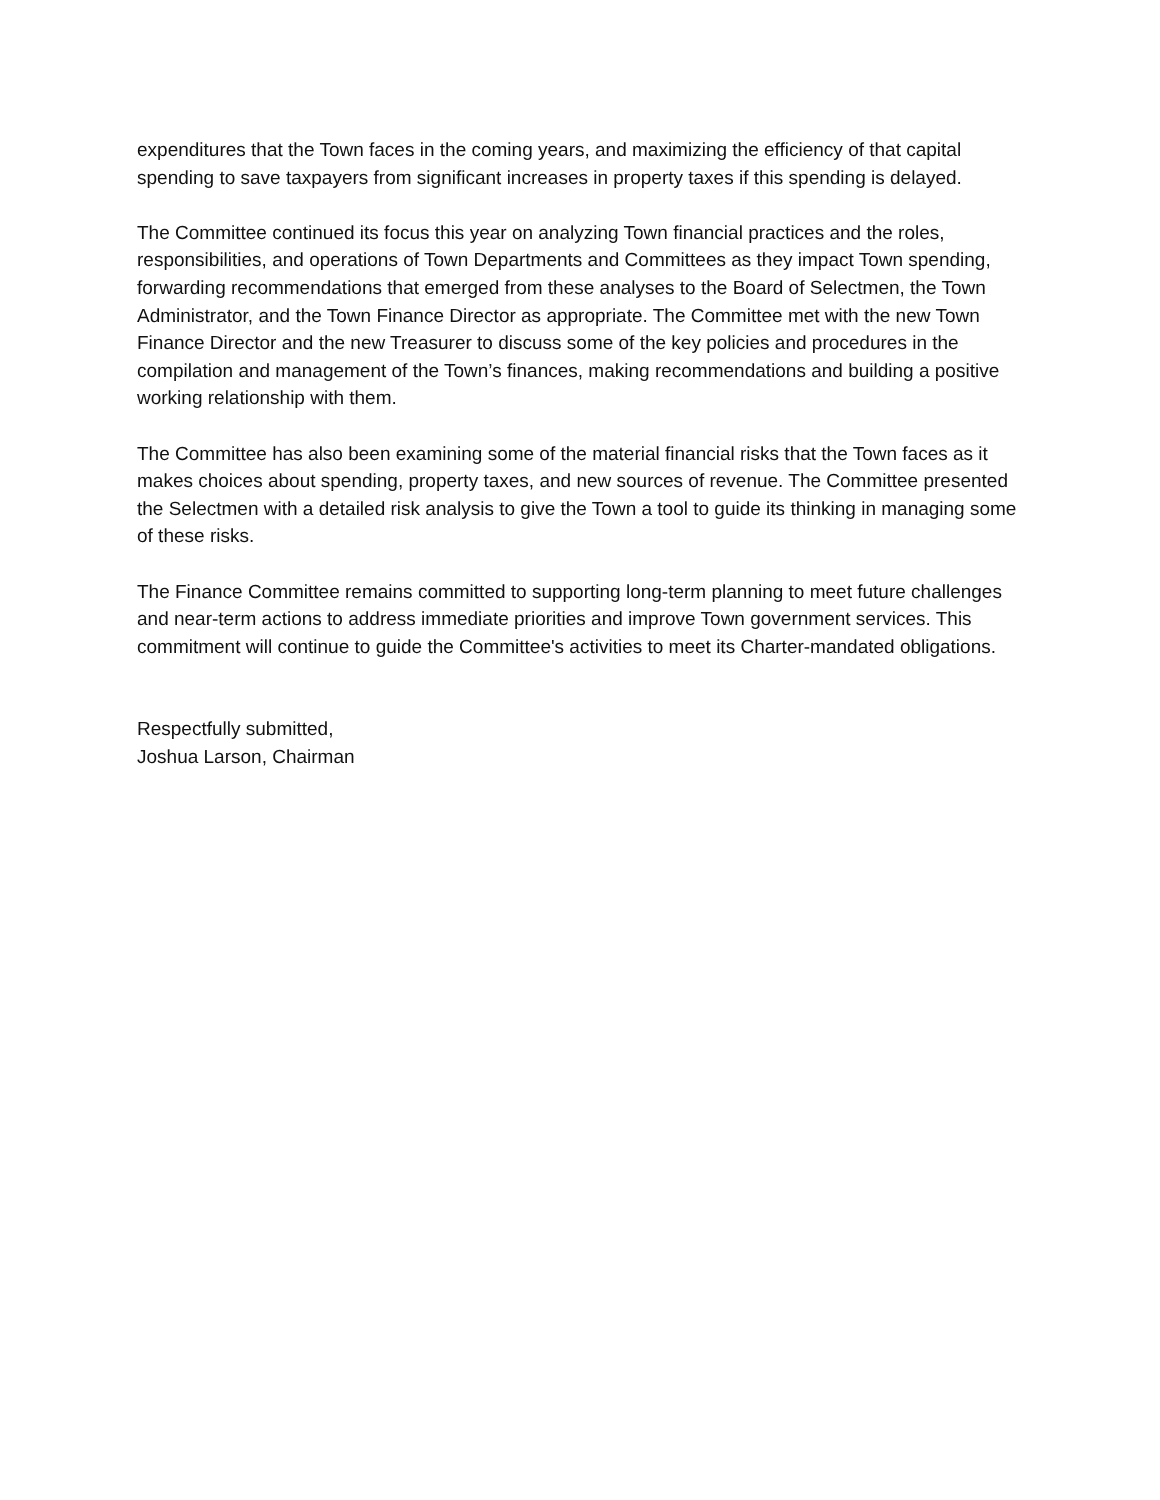expenditures that the Town faces in the coming years, and maximizing the efficiency of that capital spending to save taxpayers from significant increases in property taxes if this spending is delayed.
The Committee continued its focus this year on analyzing Town financial practices and the roles, responsibilities, and operations of Town Departments and Committees as they impact Town spending, forwarding recommendations that emerged from these analyses to the Board of Selectmen, the Town Administrator, and the Town Finance Director as appropriate. The Committee met with the new Town Finance Director and the new Treasurer to discuss some of the key policies and procedures in the compilation and management of the Town’s finances, making recommendations and building a positive working relationship with them.
The Committee has also been examining some of the material financial risks that the Town faces as it makes choices about spending, property taxes, and new sources of revenue. The Committee presented the Selectmen with a detailed risk analysis to give the Town a tool to guide its thinking in managing some of these risks.
The Finance Committee remains committed to supporting long-term planning to meet future challenges and near-term actions to address immediate priorities and improve Town government services. This commitment will continue to guide the Committee's activities to meet its Charter-mandated obligations.
Respectfully submitted,
Joshua Larson, Chairman